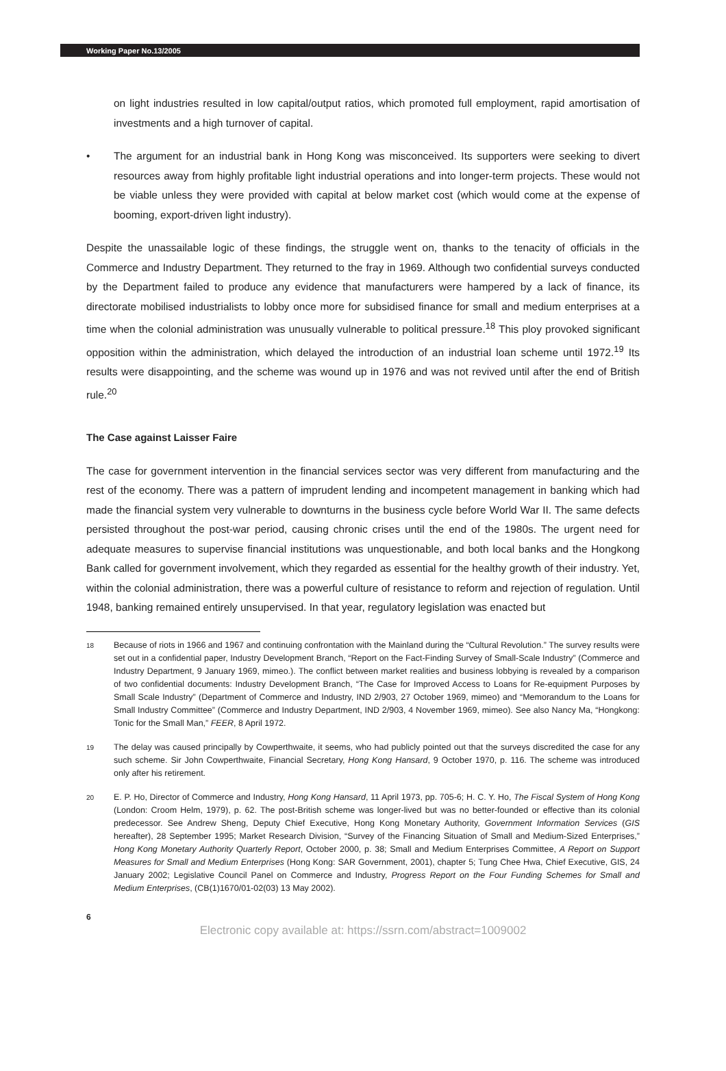Working Paper No.13/2005
on light industries resulted in low capital/output ratios, which promoted full employment, rapid amortisation of investments and a high turnover of capital.
• The argument for an industrial bank in Hong Kong was misconceived. Its supporters were seeking to divert resources away from highly profitable light industrial operations and into longer-term projects. These would not be viable unless they were provided with capital at below market cost (which would come at the expense of booming, export-driven light industry).
Despite the unassailable logic of these findings, the struggle went on, thanks to the tenacity of officials in the Commerce and Industry Department. They returned to the fray in 1969. Although two confidential surveys conducted by the Department failed to produce any evidence that manufacturers were hampered by a lack of finance, its directorate mobilised industrialists to lobby once more for subsidised finance for small and medium enterprises at a time when the colonial administration was unusually vulnerable to political pressure.<sup>18</sup> This ploy provoked significant opposition within the administration, which delayed the introduction of an industrial loan scheme until 1972.<sup>19</sup> Its results were disappointing, and the scheme was wound up in 1976 and was not revived until after the end of British rule.<sup>20</sup>
The Case against Laisser Faire
The case for government intervention in the financial services sector was very different from manufacturing and the rest of the economy. There was a pattern of imprudent lending and incompetent management in banking which had made the financial system very vulnerable to downturns in the business cycle before World War II. The same defects persisted throughout the post-war period, causing chronic crises until the end of the 1980s. The urgent need for adequate measures to supervise financial institutions was unquestionable, and both local banks and the Hongkong Bank called for government involvement, which they regarded as essential for the healthy growth of their industry. Yet, within the colonial administration, there was a powerful culture of resistance to reform and rejection of regulation. Until 1948, banking remained entirely unsupervised. In that year, regulatory legislation was enacted but
<sup>18</sup>
Because of riots in 1966 and 1967 and continuing confrontation with the Mainland during the “Cultural Revolution.” The survey results were set out in a confidential paper, Industry Development Branch, “Report on the Fact-Finding Survey of Small-Scale Industry” (Commerce and Industry Department, 9 January 1969, mimeo.). The conflict between market realities and business lobbying is revealed by a comparison of two confidential documents: Industry Development Branch, “The Case for Improved Access to Loans for Re-equipment Purposes by Small Scale Industry” (Department of Commerce and Industry, IND 2/903, 27 October 1969, mimeo) and “Memorandum to the Loans for Small Industry Committee” (Commerce and Industry Department, IND 2/903, 4 November 1969, mimeo). See also Nancy Ma, “Hongkong: Tonic for the Small Man,” FEER, 8 April 1972.
<sup>19</sup>
The delay was caused principally by Cowperthwaite, it seems, who had publicly pointed out that the surveys discredited the case for any such scheme. Sir John Cowperthwaite, Financial Secretary, Hong Kong Hansard, 9 October 1970, p. 116. The scheme was introduced only after his retirement.
<sup>20</sup>
E. P. Ho, Director of Commerce and Industry, Hong Kong Hansard, 11 April 1973, pp. 705-6; H. C. Y. Ho, The Fiscal System of Hong Kong (London: Croom Helm, 1979), p. 62. The post-British scheme was longer-lived but was no better-founded or effective than its colonial predecessor. See Andrew Sheng, Deputy Chief Executive, Hong Kong Monetary Authority, Government Information Services (GIS hereafter), 28 September 1995; Market Research Division, “Survey of the Financing Situation of Small and Medium-Sized Enterprises,” Hong Kong Monetary Authority Quarterly Report, October 2000, p. 38; Small and Medium Enterprises Committee, A Report on Support Measures for Small and Medium Enterprises (Hong Kong: SAR Government, 2001), chapter 5; Tung Chee Hwa, Chief Executive, GIS, 24 January 2002; Legislative Council Panel on Commerce and Industry, Progress Report on the Four Funding Schemes for Small and Medium Enterprises, (CB(1)1670/01-02(03) 13 May 2002).
6
Electronic copy available at: https://ssrn.com/abstract=1009002